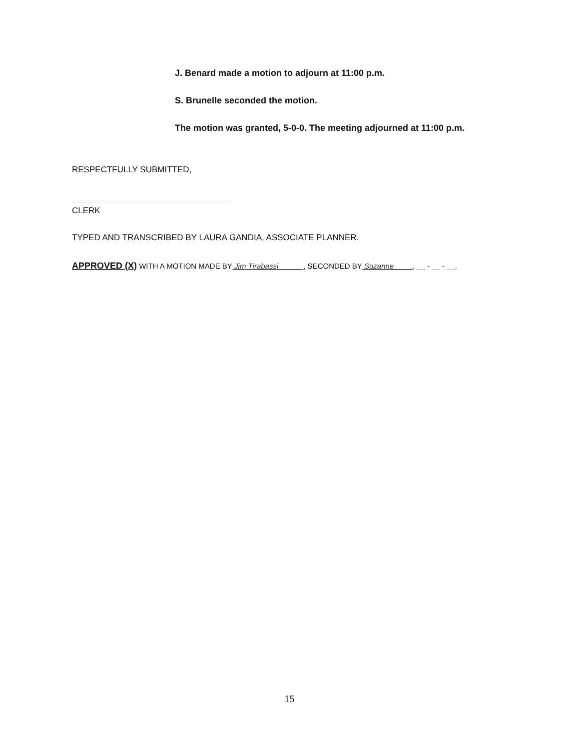J. Benard made a motion to adjourn at 11:00 p.m.
S. Brunelle seconded the motion.
The motion was granted, 5-0-0. The meeting adjourned at 11:00 p.m.
RESPECTFULLY SUBMITTED,
CLERK
TYPED AND TRANSCRIBED BY LAURA GANDIA, ASSOCIATE PLANNER.
APPROVED (X) WITH A MOTION MADE BY Jim Tirabassi , SECONDED BY Suzanne , __ - __ - __.
15